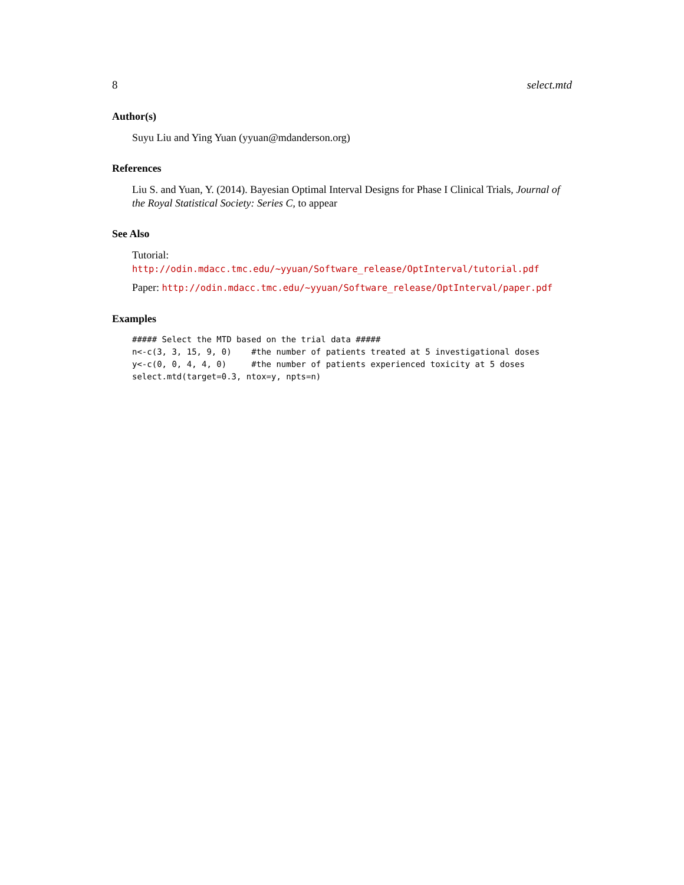8 select.mtd
Author(s)
Suyu Liu and Ying Yuan (yyuan@mdanderson.org)
References
Liu S. and Yuan, Y. (2014). Bayesian Optimal Interval Designs for Phase I Clinical Trials, Journal of the Royal Statistical Society: Series C, to appear
See Also
Tutorial: http://odin.mdacc.tmc.edu/~yyuan/Software_release/OptInterval/tutorial.pdf
Paper: http://odin.mdacc.tmc.edu/~yyuan/Software_release/OptInterval/paper.pdf
Examples
##### Select the MTD based on the trial data #####
n<-c(3, 3, 15, 9, 0)    #the number of patients treated at 5 investigational doses
y<-c(0, 0, 4, 4, 0)     #the number of patients experienced toxicity at 5 doses
select.mtd(target=0.3, ntox=y, npts=n)